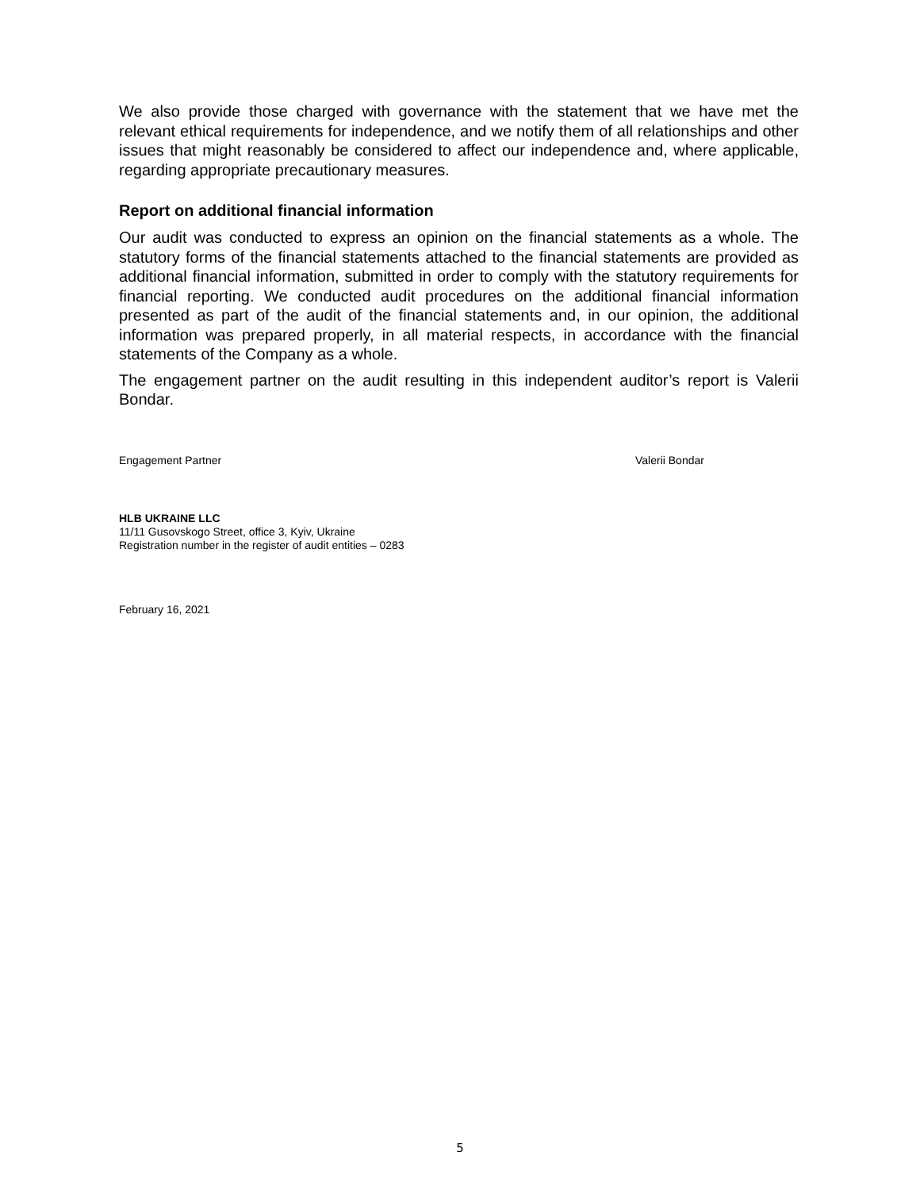We also provide those charged with governance with the statement that we have met the relevant ethical requirements for independence, and we notify them of all relationships and other issues that might reasonably be considered to affect our independence and, where applicable, regarding appropriate precautionary measures.
Report on additional financial information
Our audit was conducted to express an opinion on the financial statements as a whole. The statutory forms of the financial statements attached to the financial statements are provided as additional financial information, submitted in order to comply with the statutory requirements for financial reporting. We conducted audit procedures on the additional financial information presented as part of the audit of the financial statements and, in our opinion, the additional information was prepared properly, in all material respects, in accordance with the financial statements of the Company as a whole.
The engagement partner on the audit resulting in this independent auditor’s report is Valerii Bondar.
Engagement Partner Valerii Bondar
HLB UKRAINE LLC
11/11 Gusovskogo Street, office 3, Kyiv, Ukraine
Registration number in the register of audit entities – 0283
February 16, 2021
5